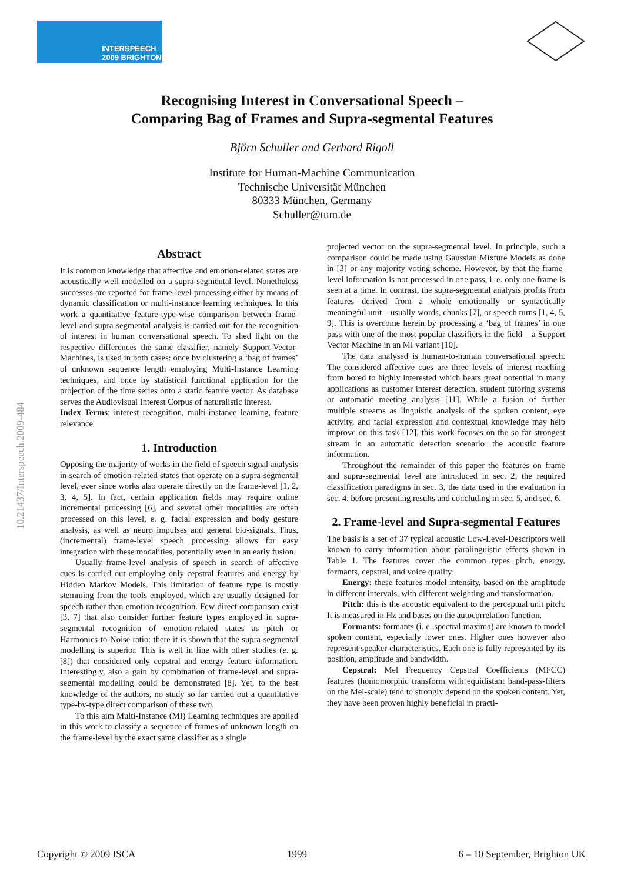INTERSPEECH
2009 BRIGHTON
10.21437/Interspeech.2009-484
Recognising Interest in Conversational Speech –
Comparing Bag of Frames and Supra-segmental Features
Björn Schuller and Gerhard Rigoll
Institute for Human-Machine Communication
Technische Universität München
80333 München, Germany
Schuller@tum.de
Abstract
It is common knowledge that affective and emotion-related states are acoustically well modelled on a supra-segmental level. Nonetheless successes are reported for frame-level processing either by means of dynamic classification or multi-instance learning techniques. In this work a quantitative feature-type-wise comparison between frame-level and supra-segmental analysis is carried out for the recognition of interest in human conversational speech. To shed light on the respective differences the same classifier, namely Support-Vector-Machines, is used in both cases: once by clustering a ‘bag of frames’ of unknown sequence length employing Multi-Instance Learning techniques, and once by statistical functional application for the projection of the time series onto a static feature vector. As database serves the Audiovisual Interest Corpus of naturalistic interest.
Index Terms: interest recognition, multi-instance learning, feature relevance
1. Introduction
Opposing the majority of works in the field of speech signal analysis in search of emotion-related states that operate on a supra-segmental level, ever since works also operate directly on the frame-level [1, 2, 3, 4, 5]. In fact, certain application fields may require online incremental processing [6], and several other modalities are often processed on this level, e. g. facial expression and body gesture analysis, as well as neuro impulses and general bio-signals. Thus, (incremental) frame-level speech processing allows for easy integration with these modalities, potentially even in an early fusion.
Usually frame-level analysis of speech in search of affective cues is carried out employing only cepstral features and energy by Hidden Markov Models. This limitation of feature type is mostly stemming from the tools employed, which are usually designed for speech rather than emotion recognition. Few direct comparison exist [3, 7] that also consider further feature types employed in supra-segmental recognition of emotion-related states as pitch or Harmonics-to-Noise ratio: there it is shown that the supra-segmental modelling is superior. This is well in line with other studies (e. g. [8]) that considered only cepstral and energy feature information. Interestingly, also a gain by combination of frame-level and supra-segmental modelling could be demonstrated [8]. Yet, to the best knowledge of the authors, no study so far carried out a quantitative type-by-type direct comparison of these two.
To this aim Multi-Instance (MI) Learning techniques are applied in this work to classify a sequence of frames of unknown length on the frame-level by the exact same classifier as a single
projected vector on the supra-segmental level. In principle, such a comparison could be made using Gaussian Mixture Models as done in [3] or any majority voting scheme. However, by that the frame-level information is not processed in one pass, i. e. only one frame is seen at a time. In contrast, the supra-segmental analysis profits from features derived from a whole emotionally or syntactically meaningful unit – usually words, chunks [7], or speech turns [1, 4, 5, 9]. This is overcome herein by processing a ‘bag of frames’ in one pass with one of the most popular classifiers in the field – a Support Vector Machine in an MI variant [10].
The data analysed is human-to-human conversational speech. The considered affective cues are three levels of interest reaching from bored to highly interested which bears great potential in many applications as customer interest detection, student tutoring systems or automatic meeting analysis [11]. While a fusion of further multiple streams as linguistic analysis of the spoken content, eye activity, and facial expression and contextual knowledge may help improve on this task [12], this work focuses on the so far strongest stream in an automatic detection scenario: the acoustic feature information.
Throughout the remainder of this paper the features on frame and supra-segmental level are introduced in sec. 2, the required classification paradigms in sec. 3, the data used in the evaluation in sec. 4, before presenting results and concluding in sec. 5, and sec. 6.
2. Frame-level and Supra-segmental Features
The basis is a set of 37 typical acoustic Low-Level-Descriptors well known to carry information about paralinguistic effects shown in Table 1. The features cover the common types pitch, energy, formants, cepstral, and voice quality:
Energy: these features model intensity, based on the amplitude in different intervals, with different weighting and transformation.
Pitch: this is the acoustic equivalent to the perceptual unit pitch. It is measured in Hz and bases on the autocorrelation function.
Formants: formants (i. e. spectral maxima) are known to model spoken content, especially lower ones. Higher ones however also represent speaker characteristics. Each one is fully represented by its position, amplitude and bandwidth.
Cepstral: Mel Frequency Cepstral Coefficients (MFCC) features (homomorphic transform with equidistant band-pass-filters on the Mel-scale) tend to strongly depend on the spoken content. Yet, they have been proven highly beneficial in practi-
Copyright © 2009 ISCA 1999 6 – 10 September, Brighton UK